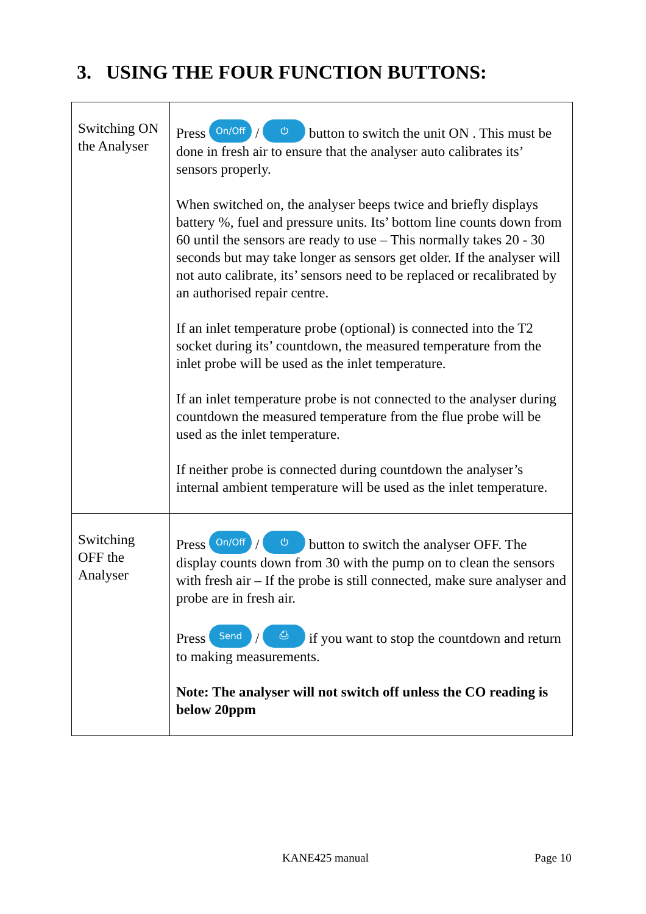3. USING THE FOUR FUNCTION BUTTONS:
| Switching ON the Analyser | Press On/Off / ⏻ button to switch the unit ON . This must be done in fresh air to ensure that the analyser auto calibrates its’ sensors properly. When switched on, the analyser beeps twice and briefly displays battery %, fuel and pressure units. Its’ bottom line counts down from 60 until the sensors are ready to use – This normally takes 20 - 30 seconds but may take longer as sensors get older. If the analyser will not auto calibrate, its’ sensors need to be replaced or recalibrated by an authorised repair centre. If an inlet temperature probe (optional) is connected into the T2 socket during its’ countdown, the measured temperature from the inlet probe will be used as the inlet temperature. If an inlet temperature probe is not connected to the analyser during countdown the measured temperature from the flue probe will be used as the inlet temperature. If neither probe is connected during countdown the analyser’s internal ambient temperature will be used as the inlet temperature. |
| Switching OFF the Analyser | Press On/Off / ⏻ button to switch the analyser OFF. The display counts down from 30 with the pump on to clean the sensors with fresh air – If the probe is still connected, make sure analyser and probe are in fresh air. Press Send / ⎙ if you want to stop the countdown and return to making measurements. Note: The analyser will not switch off unless the CO reading is below 20ppm |
KANE425 manual Page 10